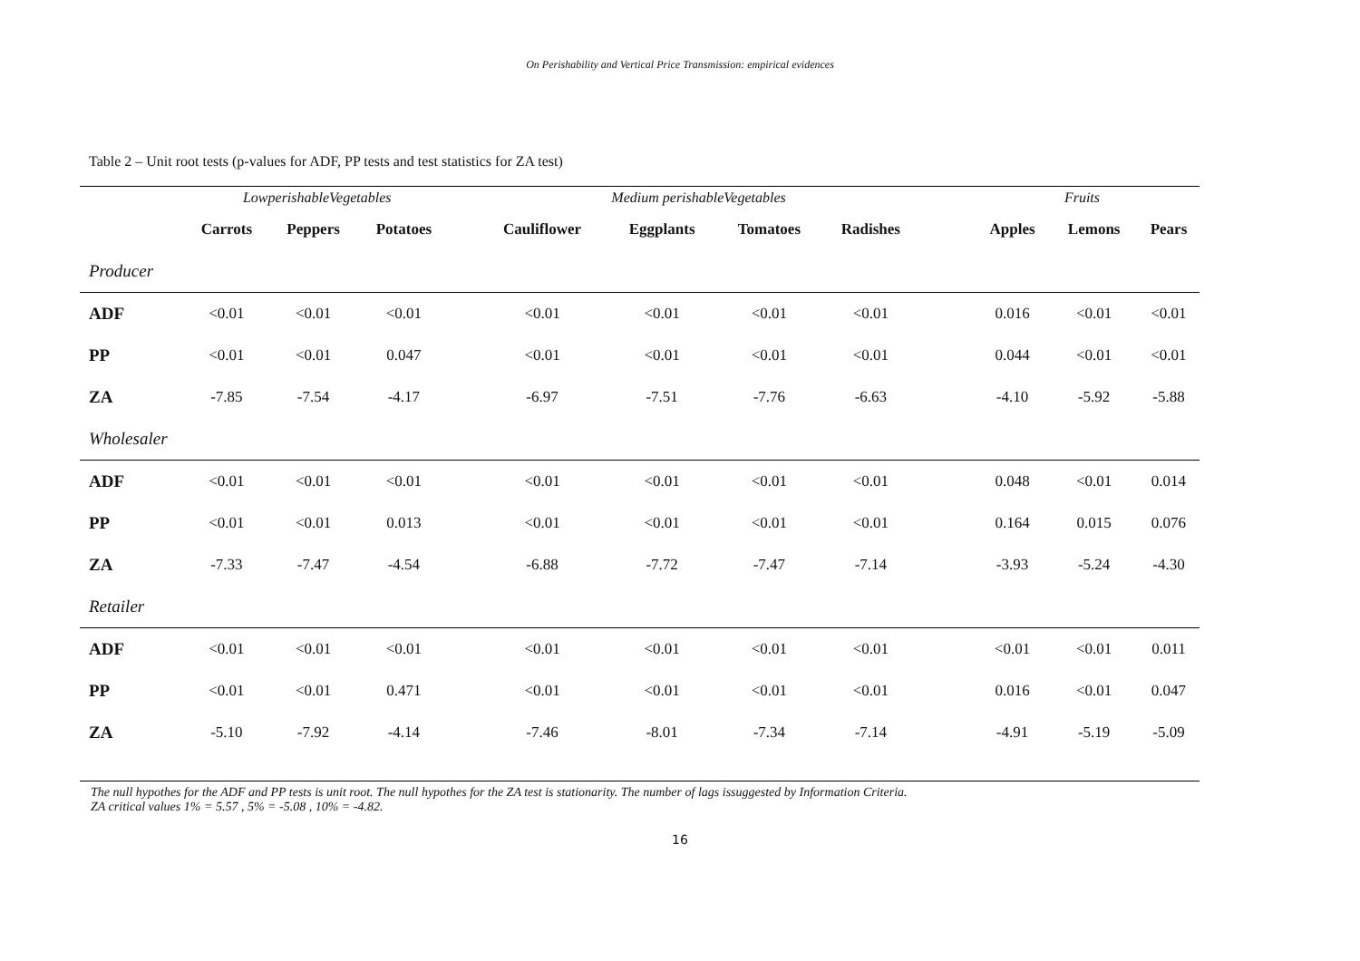On Perishability and Vertical Price Transmission: empirical evidences
Table 2 – Unit root tests (p-values for ADF, PP tests and test statistics for ZA test)
| | LowperishableVegetables | | | | Medium perishableVegetables | | | | | Fruits | | |
| | Carrots | Peppers | Potatoes | | Cauliflower | Eggplants | Tomatoes | Radishes | | Apples | Lemons | Pears |
| Producer | | | | | | | | | | | | |
| ADF | <0.01 | <0.01 | <0.01 | | <0.01 | <0.01 | <0.01 | <0.01 | | 0.016 | <0.01 | <0.01 |
| PP | <0.01 | <0.01 | 0.047 | | <0.01 | <0.01 | <0.01 | <0.01 | | 0.044 | <0.01 | <0.01 |
| ZA | -7.85 | -7.54 | -4.17 | | -6.97 | -7.51 | -7.76 | -6.63 | | -4.10 | -5.92 | -5.88 |
| Wholesaler | | | | | | | | | | | | |
| ADF | <0.01 | <0.01 | <0.01 | | <0.01 | <0.01 | <0.01 | <0.01 | | 0.048 | <0.01 | 0.014 |
| PP | <0.01 | <0.01 | 0.013 | | <0.01 | <0.01 | <0.01 | <0.01 | | 0.164 | 0.015 | 0.076 |
| ZA | -7.33 | -7.47 | -4.54 | | -6.88 | -7.72 | -7.47 | -7.14 | | -3.93 | -5.24 | -4.30 |
| Retailer | | | | | | | | | | | | |
| ADF | <0.01 | <0.01 | <0.01 | | <0.01 | <0.01 | <0.01 | <0.01 | | <0.01 | <0.01 | 0.011 |
| PP | <0.01 | <0.01 | 0.471 | | <0.01 | <0.01 | <0.01 | <0.01 | | 0.016 | <0.01 | 0.047 |
| ZA | -5.10 | -7.92 | -4.14 | | -7.46 | -8.01 | -7.34 | -7.14 | | -4.91 | -5.19 | -5.09 |
The null hypothes for the ADF and PP tests is unit root. The null hypothes for the ZA test is stationarity. The number of lags issuggested by Information Criteria.
ZA critical values 1% = 5.57 , 5% = -5.08 , 10% = -4.82.
16